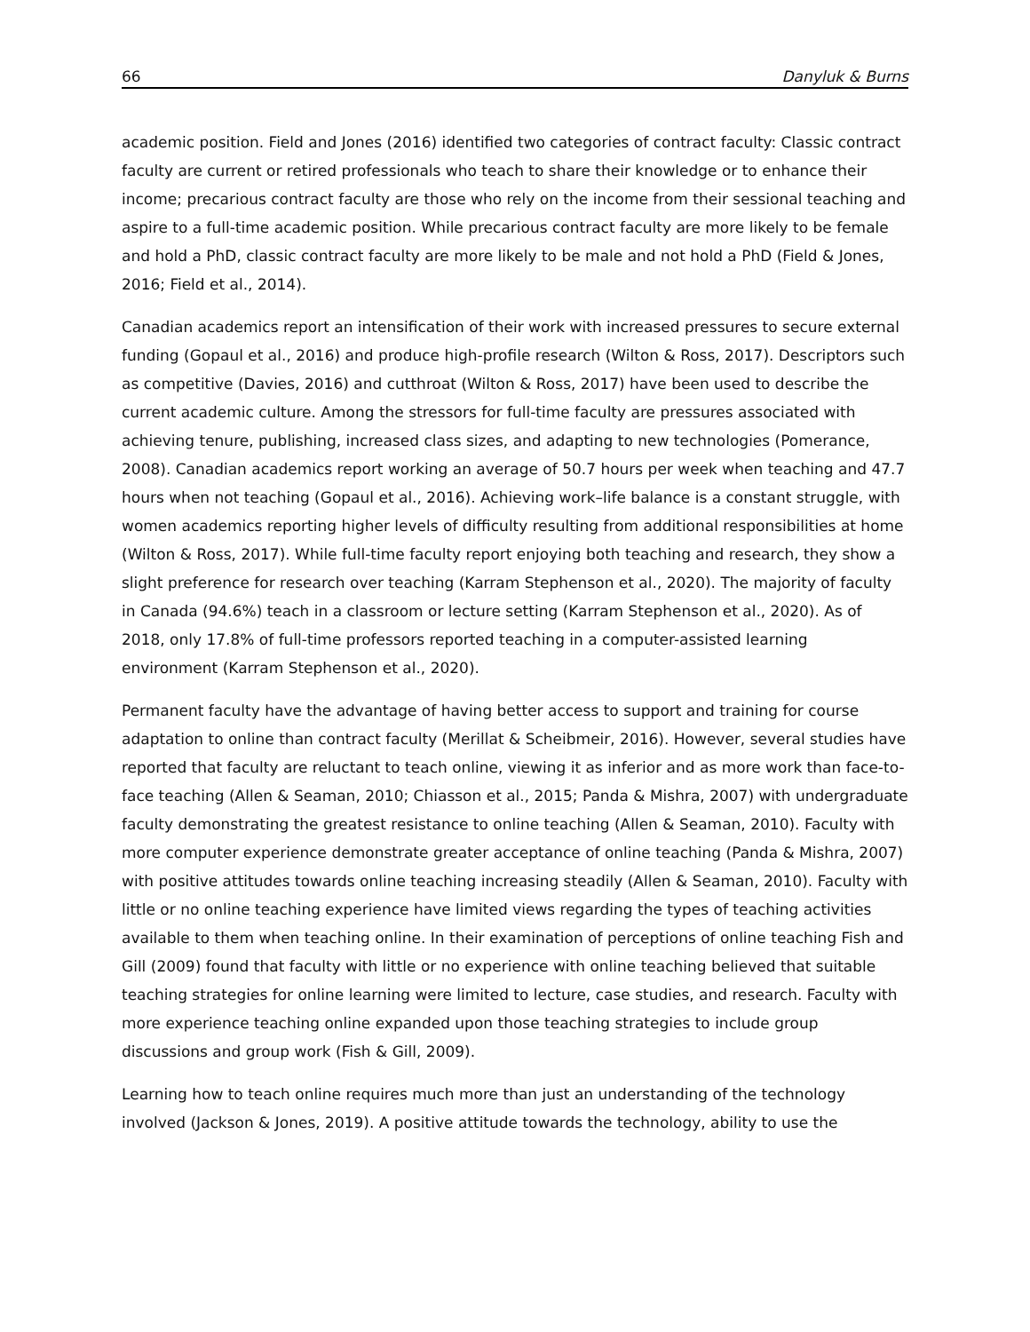66 Danyluk & Burns
academic position. Field and Jones (2016) identified two categories of contract faculty: Classic contract faculty are current or retired professionals who teach to share their knowledge or to enhance their income; precarious contract faculty are those who rely on the income from their sessional teaching and aspire to a full-time academic position. While precarious contract faculty are more likely to be female and hold a PhD, classic contract faculty are more likely to be male and not hold a PhD (Field & Jones, 2016; Field et al., 2014).
Canadian academics report an intensification of their work with increased pressures to secure external funding (Gopaul et al., 2016) and produce high-profile research (Wilton & Ross, 2017). Descriptors such as competitive (Davies, 2016) and cutthroat (Wilton & Ross, 2017) have been used to describe the current academic culture. Among the stressors for full-time faculty are pressures associated with achieving tenure, publishing, increased class sizes, and adapting to new technologies (Pomerance, 2008). Canadian academics report working an average of 50.7 hours per week when teaching and 47.7 hours when not teaching (Gopaul et al., 2016). Achieving work–life balance is a constant struggle, with women academics reporting higher levels of difficulty resulting from additional responsibilities at home (Wilton & Ross, 2017). While full-time faculty report enjoying both teaching and research, they show a slight preference for research over teaching (Karram Stephenson et al., 2020). The majority of faculty in Canada (94.6%) teach in a classroom or lecture setting (Karram Stephenson et al., 2020). As of 2018, only 17.8% of full-time professors reported teaching in a computer-assisted learning environment (Karram Stephenson et al., 2020).
Permanent faculty have the advantage of having better access to support and training for course adaptation to online than contract faculty (Merillat & Scheibmeir, 2016). However, several studies have reported that faculty are reluctant to teach online, viewing it as inferior and as more work than face-to-face teaching (Allen & Seaman, 2010; Chiasson et al., 2015; Panda & Mishra, 2007) with undergraduate faculty demonstrating the greatest resistance to online teaching (Allen & Seaman, 2010). Faculty with more computer experience demonstrate greater acceptance of online teaching (Panda & Mishra, 2007) with positive attitudes towards online teaching increasing steadily (Allen & Seaman, 2010). Faculty with little or no online teaching experience have limited views regarding the types of teaching activities available to them when teaching online. In their examination of perceptions of online teaching Fish and Gill (2009) found that faculty with little or no experience with online teaching believed that suitable teaching strategies for online learning were limited to lecture, case studies, and research. Faculty with more experience teaching online expanded upon those teaching strategies to include group discussions and group work (Fish & Gill, 2009).
Learning how to teach online requires much more than just an understanding of the technology involved (Jackson & Jones, 2019). A positive attitude towards the technology, ability to use the